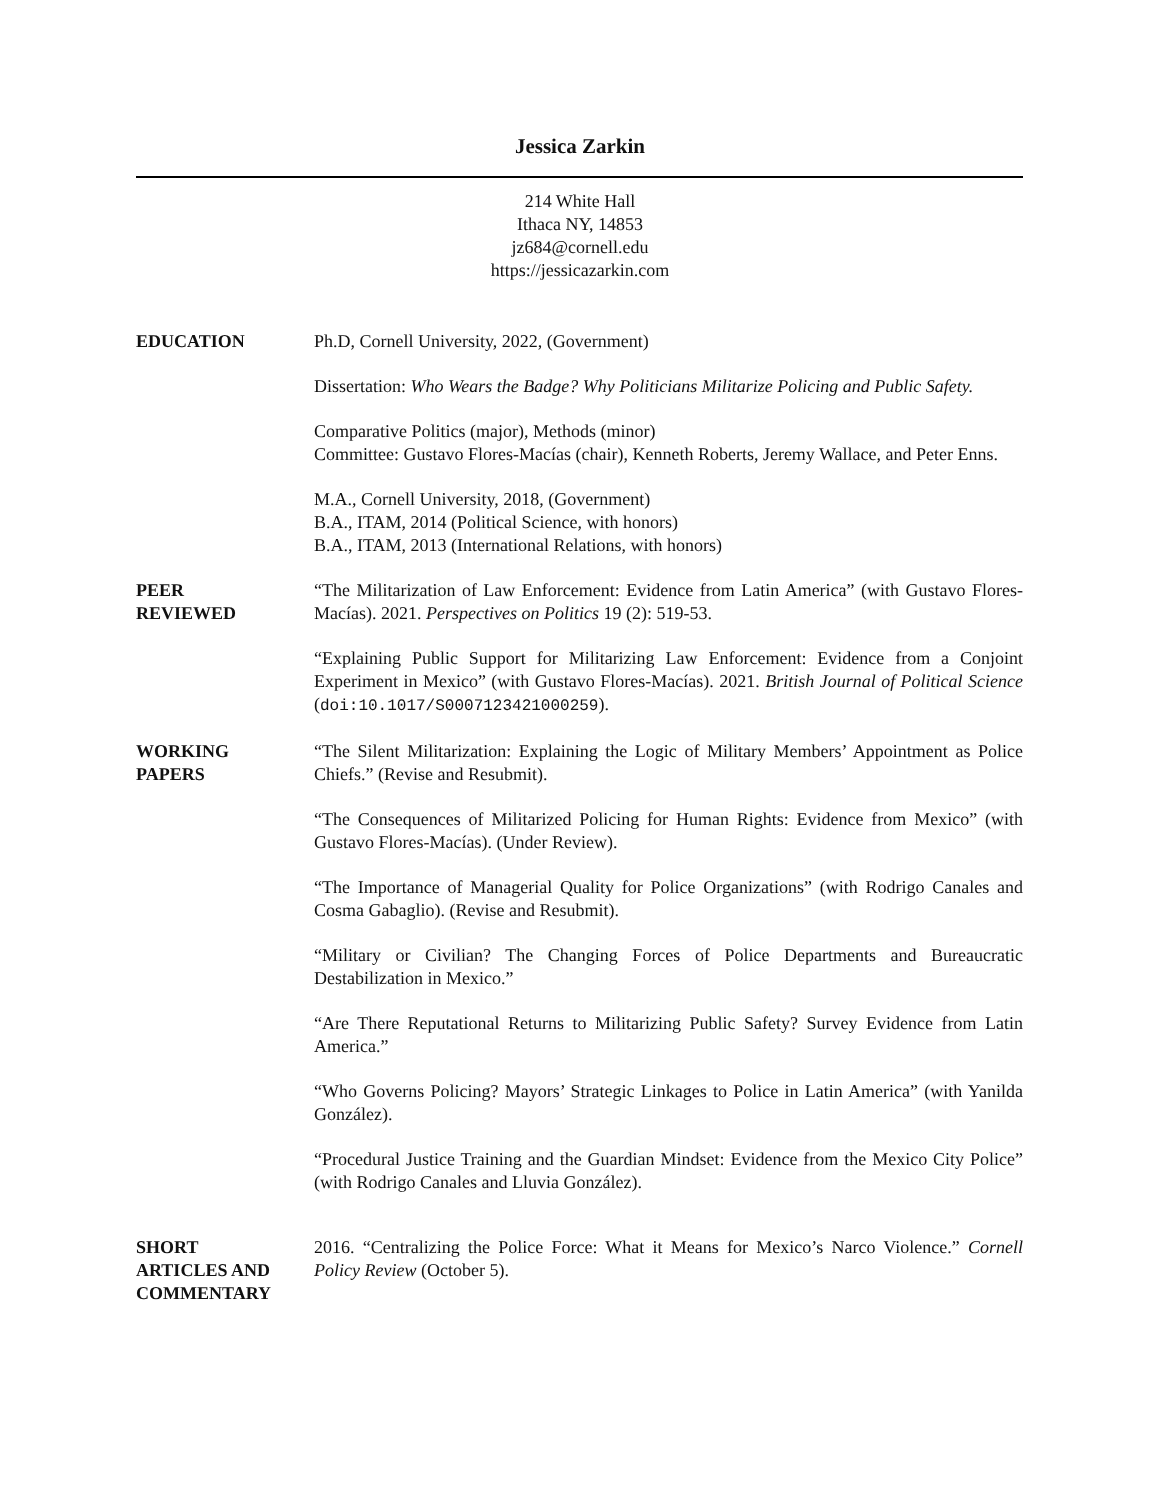Jessica Zarkin
214 White Hall
Ithaca NY, 14853
jz684@cornell.edu
https://jessicazarkin.com
EDUCATION Ph.D, Cornell University, 2022, (Government)
Dissertation: Who Wears the Badge? Why Politicians Militarize Policing and Public Safety.
Comparative Politics (major), Methods (minor)
Committee: Gustavo Flores-Macías (chair), Kenneth Roberts, Jeremy Wallace, and Peter Enns.
M.A., Cornell University, 2018, (Government)
B.A., ITAM, 2014 (Political Science, with honors)
B.A., ITAM, 2013 (International Relations, with honors)
PEER
REVIEWED
“The Militarization of Law Enforcement: Evidence from Latin America” (with Gustavo Flores-Macías). 2021. Perspectives on Politics 19 (2): 519-53.
“Explaining Public Support for Militarizing Law Enforcement: Evidence from a Conjoint Experiment in Mexico” (with Gustavo Flores-Macías). 2021. British Journal of Political Science (doi:10.1017/S0007123421000259).
WORKING
PAPERS
“The Silent Militarization: Explaining the Logic of Military Members’ Appointment as Police Chiefs.” (Revise and Resubmit).
“The Consequences of Militarized Policing for Human Rights: Evidence from Mexico” (with Gustavo Flores-Macías). (Under Review).
“The Importance of Managerial Quality for Police Organizations” (with Rodrigo Canales and Cosma Gabaglio). (Revise and Resubmit).
“Military or Civilian? The Changing Forces of Police Departments and Bureaucratic Destabilization in Mexico.”
“Are There Reputational Returns to Militarizing Public Safety? Survey Evidence from Latin America.”
“Who Governs Policing? Mayors’ Strategic Linkages to Police in Latin America” (with Yanilda González).
“Procedural Justice Training and the Guardian Mindset: Evidence from the Mexico City Police” (with Rodrigo Canales and Lluvia González).
SHORT
ARTICLES AND
COMMENTARY
2016. “Centralizing the Police Force: What it Means for Mexico’s Narco Violence.” Cornell Policy Review (October 5).